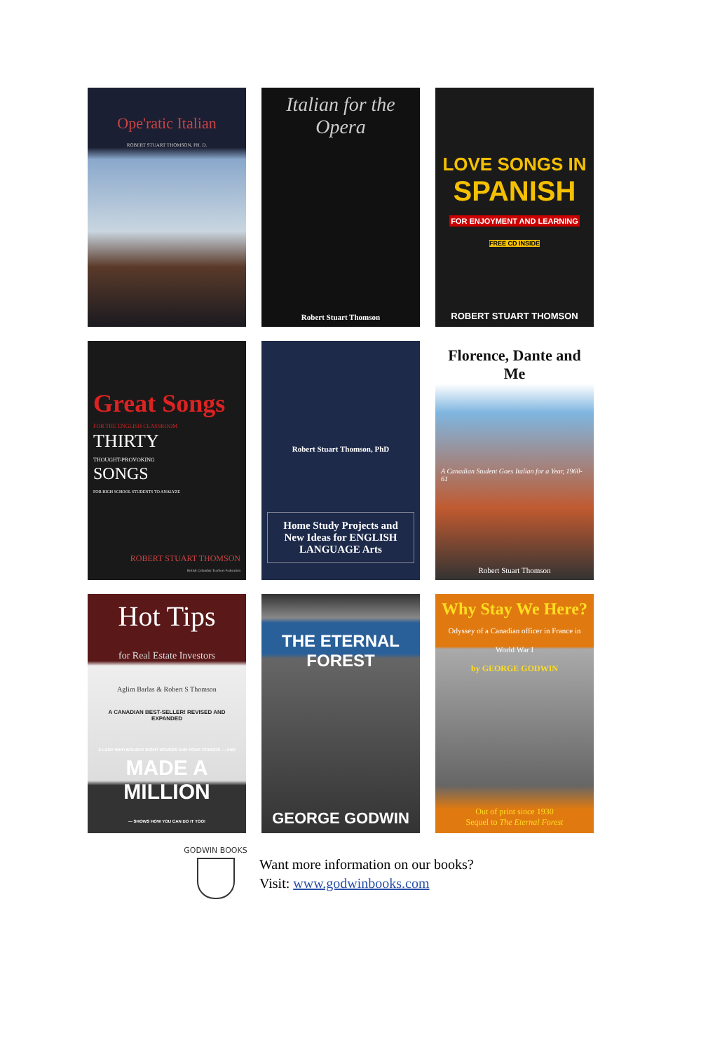Ope'ratic Italian
ROBERT STUART THOMSON, PH. D.
Italian for the Opera
Robert Stuart Thomson
LOVE SONGS IN
SPANISH
FOR ENJOYMENT AND LEARNING
FREE CD INSIDE
ROBERT STUART THOMSON
Great Songs
FOR THE ENGLISH CLASSROOM
THIRTY
THOUGHT-PROVOKING
SONGS
FOR HIGH SCHOOL STUDENTS TO ANALYZE
ROBERT STUART THOMSON
British Columbia Teachers Federation
Robert Stuart Thomson, PhD
Home Study Projects and New Ideas for ENGLISH LANGUAGE Arts
Florence, Dante and Me
A Canadian Student Goes Italian for a Year, 1960-61
Robert Stuart Thomson
Hot Tips
for Real Estate Investors
Aglim Barlas & Robert S Thomson
A CANADIAN BEST-SELLER! REVISED AND EXPANDED
A LADY WHO BOUGHT EIGHT HOUSES AND FOUR CONDOS — AND
MADE A MILLION
— SHOWS HOW YOU CAN DO IT TOO!
THE ETERNAL FOREST
GEORGE GODWIN
Why Stay We Here?
Odyssey of a Canadian officer in France in World War I
by GEORGE GODWIN
Out of print since 1930
Sequel to The Eternal Forest
GODWIN BOOKS
Want more information on our books?
Visit: www.godwinbooks.com